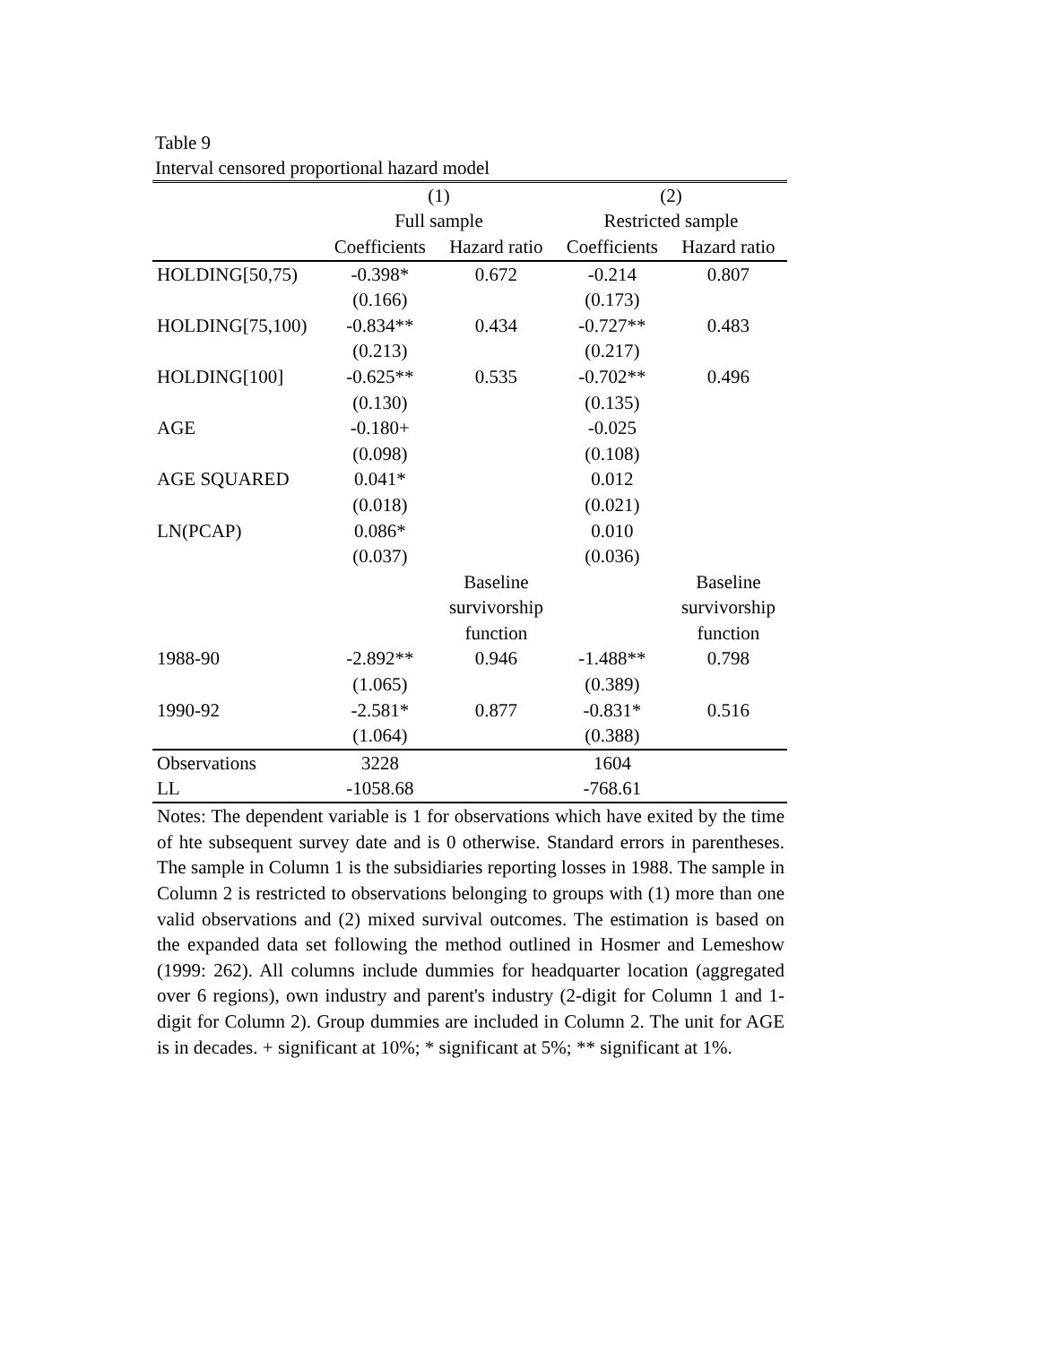Table 9
Interval censored proportional hazard model
| | (1) | | (2) | |
| --- | --- | --- | --- | --- |
| | Full sample | | Restricted sample | |
| | Coefficients | Hazard ratio | Coefficients | Hazard ratio |
| HOLDING[50,75) | -0.398* | 0.672 | -0.214 | 0.807 |
| | (0.166) | | (0.173) | |
| HOLDING[75,100) | -0.834** | 0.434 | -0.727** | 0.483 |
| | (0.213) | | (0.217) | |
| HOLDING[100] | -0.625** | 0.535 | -0.702** | 0.496 |
| | (0.130) | | (0.135) | |
| AGE | -0.180+ | | -0.025 | |
| | (0.098) | | (0.108) | |
| AGE SQUARED | 0.041* | | 0.012 | |
| | (0.018) | | (0.021) | |
| LN(PCAP) | 0.086* | | 0.010 | |
| | (0.037) | | (0.036) | |
| | | Baseline | | Baseline |
| | | survivorship | | survivorship |
| | | function | | function |
| 1988-90 | -2.892** | 0.946 | -1.488** | 0.798 |
| | (1.065) | | (0.389) | |
| 1990-92 | -2.581* | 0.877 | -0.831* | 0.516 |
| | (1.064) | | (0.388) | |
| Observations | 3228 | | 1604 | |
| LL | -1058.68 | | -768.61 | |
Notes: The dependent variable is 1 for observations which have exited by the time of hte subsequent survey date and is 0 otherwise. Standard errors in parentheses. The sample in Column 1 is the subsidiaries reporting losses in 1988. The sample in Column 2 is restricted to observations belonging to groups with (1) more than one valid observations and (2) mixed survival outcomes. The estimation is based on the expanded data set following the method outlined in Hosmer and Lemeshow (1999: 262). All columns include dummies for headquarter location (aggregated over 6 regions), own industry and parent's industry (2-digit for Column 1 and 1-digit for Column 2). Group dummies are included in Column 2. The unit for AGE is in decades. + significant at 10%; * significant at 5%; ** significant at 1%.